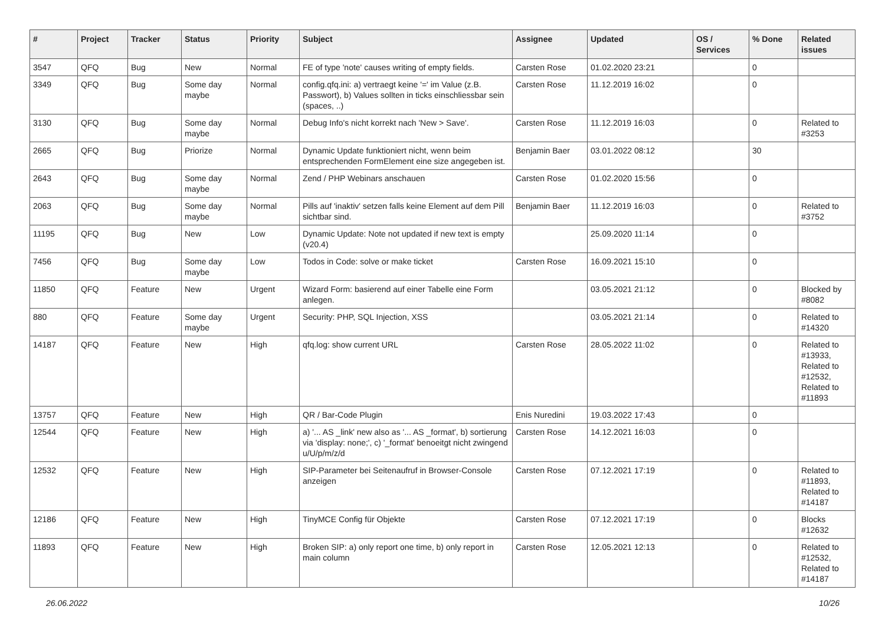| # | Project | Tracker | Status | Priority | Subject | Assignee | Updated | OS / Services | % Done | Related issues |
| --- | --- | --- | --- | --- | --- | --- | --- | --- | --- | --- |
| 3547 | QFQ | Bug | New | Normal | FE of type 'note' causes writing of empty fields. | Carsten Rose | 01.02.2020 23:21 | | 0 | |
| 3349 | QFQ | Bug | Some day maybe | Normal | config.qfq.ini: a) vertraegt keine '=' im Value (z.B. Passwort), b) Values sollten in ticks einschliessbar sein (spaces, ..) | Carsten Rose | 11.12.2019 16:02 | | 0 | |
| 3130 | QFQ | Bug | Some day maybe | Normal | Debug Info's nicht korrekt nach 'New > Save'. | Carsten Rose | 11.12.2019 16:03 | | 0 | Related to #3253 |
| 2665 | QFQ | Bug | Priorize | Normal | Dynamic Update funktioniert nicht, wenn beim entsprechenden FormElement eine size angegeben ist. | Benjamin Baer | 03.01.2022 08:12 | | 30 | |
| 2643 | QFQ | Bug | Some day maybe | Normal | Zend / PHP Webinars anschauen | Carsten Rose | 01.02.2020 15:56 | | 0 | |
| 2063 | QFQ | Bug | Some day maybe | Normal | Pills auf 'inaktiv' setzen falls keine Element auf dem Pill sichtbar sind. | Benjamin Baer | 11.12.2019 16:03 | | 0 | Related to #3752 |
| 11195 | QFQ | Bug | New | Low | Dynamic Update: Note not updated if new text is empty (v20.4) | | 25.09.2020 11:14 | | 0 | |
| 7456 | QFQ | Bug | Some day maybe | Low | Todos in Code: solve or make ticket | Carsten Rose | 16.09.2021 15:10 | | 0 | |
| 11850 | QFQ | Feature | New | Urgent | Wizard Form: basierend auf einer Tabelle eine Form anlegen. | | 03.05.2021 21:12 | | 0 | Blocked by #8082 |
| 880 | QFQ | Feature | Some day maybe | Urgent | Security: PHP, SQL Injection, XSS | | 03.05.2021 21:14 | | 0 | Related to #14320 |
| 14187 | QFQ | Feature | New | High | qfq.log: show current URL | Carsten Rose | 28.05.2022 11:02 | | 0 | Related to #13933, Related to #12532, Related to #11893 |
| 13757 | QFQ | Feature | New | High | QR / Bar-Code Plugin | Enis Nuredini | 19.03.2022 17:43 | | 0 | |
| 12544 | QFQ | Feature | New | High | a) '... AS _link' new also as '... AS _format', b) sortierung via 'display: none;', c) '_format' benoeitgt nicht zwingend u/U/p/m/z/d | Carsten Rose | 14.12.2021 16:03 | | 0 | |
| 12532 | QFQ | Feature | New | High | SIP-Parameter bei Seitenaufruf in Browser-Console anzeigen | Carsten Rose | 07.12.2021 17:19 | | 0 | Related to #11893, Related to #14187 |
| 12186 | QFQ | Feature | New | High | TinyMCE Config für Objekte | Carsten Rose | 07.12.2021 17:19 | | 0 | Blocks #12632 |
| 11893 | QFQ | Feature | New | High | Broken SIP: a) only report one time, b) only report in main column | Carsten Rose | 12.05.2021 12:13 | | 0 | Related to #12532, Related to #14187 |
26.06.2022 10/26